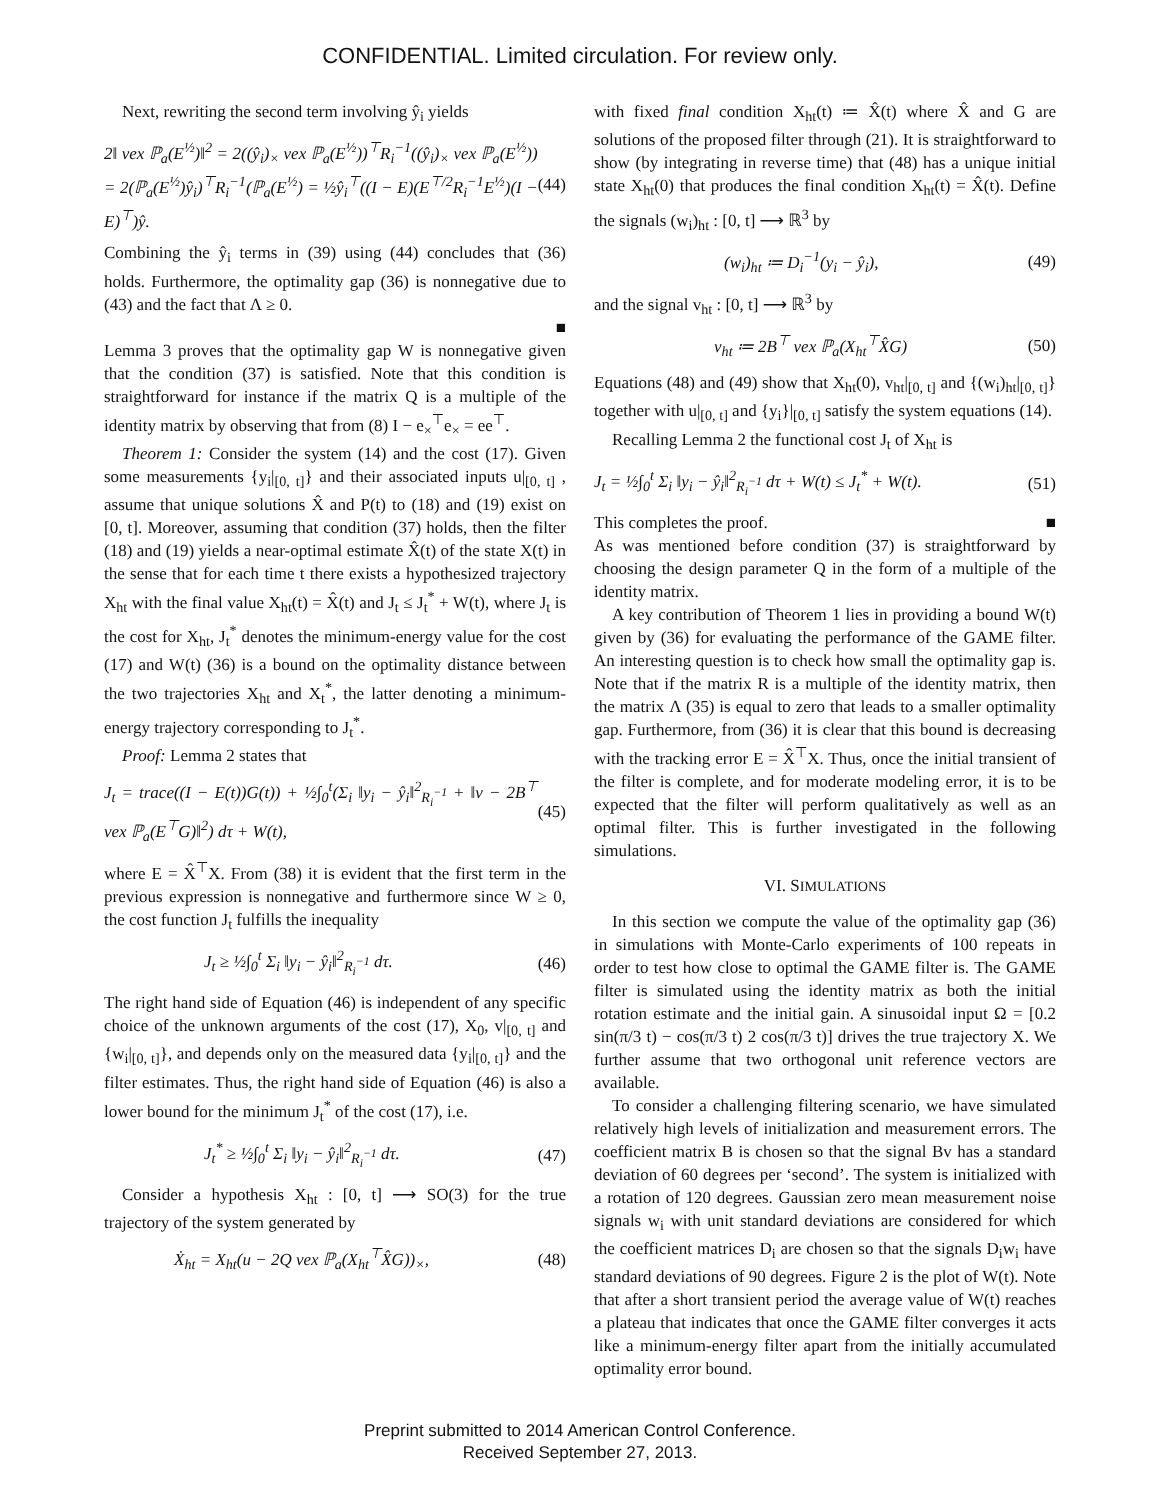CONFIDENTIAL. Limited circulation. For review only.
Next, rewriting the second term involving ŷ<sub>i</sub> yields
2‖ vex ℙ<sub>a</sub>(E<sup>½</sup>)‖<sup>2</sup> = 2((ŷ<sub>i</sub>)<sub>×</sub> vex ℙ<sub>a</sub>(E<sup>½</sup>))<sup>⊤</sup>R<sub>i</sub><sup>−1</sup>((ŷ<sub>i</sub>)<sub>×</sub> vex ℙ<sub>a</sub>(E<sup>½</sup>)) = 2(ℙ<sub>a</sub>(E<sup>½</sup>)ŷ<sub>i</sub>)<sup>⊤</sup>R<sub>i</sub><sup>−1</sup>(ℙ<sub>a</sub>(E<sup>½</sup>) = ½ŷ<sub>i</sub><sup>⊤</sup>((I − E)(E<sup>⊤/2</sup>R<sub>i</sub><sup>−1</sup>E<sup>½</sup>)(I − E)<sup>⊤</sup>)ŷ. (44)
Combining the ŷ<sub>i</sub> terms in (39) using (44) concludes that (36) holds. Furthermore, the optimality gap (36) is nonnegative due to (43) and the fact that Λ ≥ 0.
■
Lemma 3 proves that the optimality gap W is nonnegative given that the condition (37) is satisfied. Note that this condition is straightforward for instance if the matrix Q is a multiple of the identity matrix by observing that from (8) I − e<sub>×</sub><sup>⊤</sup>e<sub>×</sub> = ee<sup>⊤</sup>.
Theorem 1: Consider the system (14) and the cost (17). Given some measurements {y<sub>i</sub>|<sub>[0, t]</sub>} and their associated inputs u|<sub>[0, t]</sub> , assume that unique solutions X̂ and P(t) to (18) and (19) exist on [0, t]. Moreover, assuming that condition (37) holds, then the filter (18) and (19) yields a near-optimal estimate X̂(t) of the state X(t) in the sense that for each time t there exists a hypothesized trajectory X<sub>ht</sub> with the final value X<sub>ht</sub>(t) = X̂(t) and J<sub>t</sub> ≤ J<sub>t</sub><sup>*</sup> + W(t), where J<sub>t</sub> is the cost for X<sub>ht</sub>, J<sub>t</sub><sup>*</sup> denotes the minimum-energy value for the cost (17) and W(t) (36) is a bound on the optimality distance between the two trajectories X<sub>ht</sub> and X<sub>t</sub><sup>*</sup>, the latter denoting a minimum-energy trajectory corresponding to J<sub>t</sub><sup>*</sup>.
Proof: Lemma 2 states that
J<sub>t</sub> = trace((I − E(t))G(t)) + ½∫<sub>0</sub><sup>t</sup>(Σ<sub>i</sub> ‖y<sub>i</sub> − ŷ<sub>i</sub>‖<sup>2</sup><sub>R<sub>i</sub><sup>−1</sup></sub> + ‖v − 2B<sup>⊤</sup> vex ℙ<sub>a</sub>(E<sup>⊤</sup>G)‖<sup>2</sup>) dτ + W(t), (45)
where E = X̂<sup>⊤</sup>X. From (38) it is evident that the first term in the previous expression is nonnegative and furthermore since W ≥ 0, the cost function J<sub>t</sub> fulfills the inequality
J<sub>t</sub> ≥ ½∫<sub>0</sub><sup>t</sup> Σ<sub>i</sub> ‖y<sub>i</sub> − ŷ<sub>i</sub>‖<sup>2</sup><sub>R<sub>i</sub><sup>−1</sup></sub> dτ. (46)
The right hand side of Equation (46) is independent of any specific choice of the unknown arguments of the cost (17), X<sub>0</sub>, v|<sub>[0, t]</sub> and {w<sub>i</sub>|<sub>[0, t]</sub>}, and depends only on the measured data {y<sub>i</sub>|<sub>[0, t]</sub>} and the filter estimates. Thus, the right hand side of Equation (46) is also a lower bound for the minimum J<sub>t</sub><sup>*</sup> of the cost (17), i.e.
J<sub>t</sub><sup>*</sup> ≥ ½∫<sub>0</sub><sup>t</sup> Σ<sub>i</sub> ‖y<sub>i</sub> − ŷ<sub>i</sub>‖<sup>2</sup><sub>R<sub>i</sub><sup>−1</sup></sub> dτ. (47)
Consider a hypothesis X<sub>ht</sub> : [0, t] ⟶ SO(3) for the true trajectory of the system generated by
Ẋ<sub>ht</sub> = X<sub>ht</sub>(u − 2Q vex ℙ<sub>a</sub>(X<sub>ht</sub><sup>⊤</sup>X̂G))<sub>×</sub>, (48)
with fixed final condition X<sub>ht</sub>(t) ≔ X̂(t) where X̂ and G are solutions of the proposed filter through (21). It is straightforward to show (by integrating in reverse time) that (48) has a unique initial state X<sub>ht</sub>(0) that produces the final condition X<sub>ht</sub>(t) = X̂(t). Define the signals (w<sub>i</sub>)<sub>ht</sub> : [0, t] ⟶ ℝ<sup>3</sup> by
(w<sub>i</sub>)<sub>ht</sub> ≔ D<sub>i</sub><sup>−1</sup>(y<sub>i</sub> − ŷ<sub>i</sub>), (49)
and the signal v<sub>ht</sub> : [0, t] ⟶ ℝ<sup>3</sup> by
v<sub>ht</sub> ≔ 2B<sup>⊤</sup> vex ℙ<sub>a</sub>(X<sub>ht</sub><sup>⊤</sup>X̂G) (50)
Equations (48) and (49) show that X<sub>ht</sub>(0), v<sub>ht</sub>|<sub>[0, t]</sub> and {(w<sub>i</sub>)<sub>ht</sub>|<sub>[0, t]</sub>} together with u|<sub>[0, t]</sub> and {y<sub>i</sub>}|<sub>[0, t]</sub> satisfy the system equations (14).
Recalling Lemma 2 the functional cost J<sub>t</sub> of X<sub>ht</sub> is
J<sub>t</sub> = ½∫<sub>0</sub><sup>t</sup> Σ<sub>i</sub> ‖y<sub>i</sub> − ŷ<sub>i</sub>‖<sup>2</sup><sub>R<sub>i</sub><sup>−1</sup></sub> dτ + W(t) ≤ J<sub>t</sub><sup>*</sup> + W(t). (51)
This completes the proof. ■
As was mentioned before condition (37) is straightforward by choosing the design parameter Q in the form of a multiple of the identity matrix.
A key contribution of Theorem 1 lies in providing a bound W(t) given by (36) for evaluating the performance of the GAME filter. An interesting question is to check how small the optimality gap is. Note that if the matrix R is a multiple of the identity matrix, then the matrix Λ (35) is equal to zero that leads to a smaller optimality gap. Furthermore, from (36) it is clear that this bound is decreasing with the tracking error E = X̂<sup>⊤</sup>X. Thus, once the initial transient of the filter is complete, and for moderate modeling error, it is to be expected that the filter will perform qualitatively as well as an optimal filter. This is further investigated in the following simulations.
VI. SIMULATIONS
In this section we compute the value of the optimality gap (36) in simulations with Monte-Carlo experiments of 100 repeats in order to test how close to optimal the GAME filter is. The GAME filter is simulated using the identity matrix as both the initial rotation estimate and the initial gain. A sinusoidal input Ω = [0.2 sin(π/3 t) − cos(π/3 t) 2 cos(π/3 t)] drives the true trajectory X. We further assume that two orthogonal unit reference vectors are available.
To consider a challenging filtering scenario, we have simulated relatively high levels of initialization and measurement errors. The coefficient matrix B is chosen so that the signal Bv has a standard deviation of 60 degrees per ‘second’. The system is initialized with a rotation of 120 degrees. Gaussian zero mean measurement noise signals w<sub>i</sub> with unit standard deviations are considered for which the coefficient matrices D<sub>i</sub> are chosen so that the signals D<sub>i</sub>w<sub>i</sub> have standard deviations of 90 degrees. Figure 2 is the plot of W(t). Note that after a short transient period the average value of W(t) reaches a plateau that indicates that once the GAME filter converges it acts like a minimum-energy filter apart from the initially accumulated optimality error bound.
Preprint submitted to 2014 American Control Conference.
Received September 27, 2013.